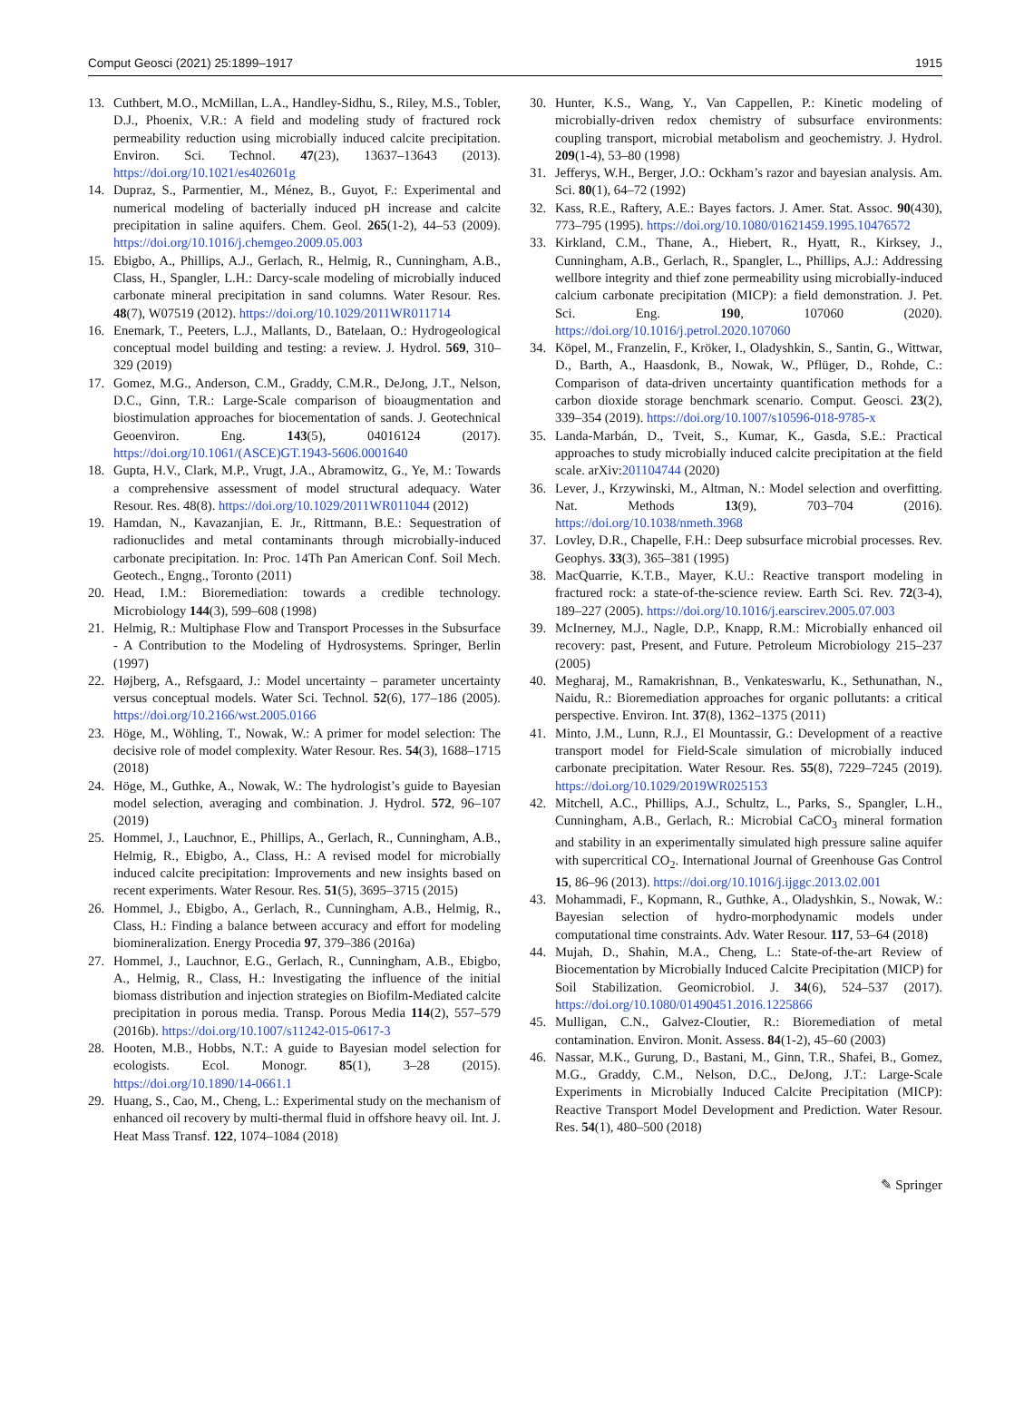Comput Geosci (2021) 25:1899–1917 1915
13. Cuthbert, M.O., McMillan, L.A., Handley-Sidhu, S., Riley, M.S., Tobler, D.J., Phoenix, V.R.: A field and modeling study of fractured rock permeability reduction using microbially induced calcite precipitation. Environ. Sci. Technol. 47(23), 13637–13643 (2013). https://doi.org/10.1021/es402601g
14. Dupraz, S., Parmentier, M., Ménez, B., Guyot, F.: Experimental and numerical modeling of bacterially induced pH increase and calcite precipitation in saline aquifers. Chem. Geol. 265(1-2), 44–53 (2009). https://doi.org/10.1016/j.chemgeo.2009.05.003
15. Ebigbo, A., Phillips, A.J., Gerlach, R., Helmig, R., Cunningham, A.B., Class, H., Spangler, L.H.: Darcy-scale modeling of microbially induced carbonate mineral precipitation in sand columns. Water Resour. Res. 48(7), W07519 (2012). https://doi.org/10.1029/2011WR011714
16. Enemark, T., Peeters, L.J., Mallants, D., Batelaan, O.: Hydrogeological conceptual model building and testing: a review. J. Hydrol. 569, 310–329 (2019)
17. Gomez, M.G., Anderson, C.M., Graddy, C.M.R., DeJong, J.T., Nelson, D.C., Ginn, T.R.: Large-Scale comparison of bioaugmentation and biostimulation approaches for biocementation of sands. J. Geotechnical Geoenviron. Eng. 143(5), 04016124 (2017). https://doi.org/10.1061/(ASCE)GT.1943-5606.0001640
18. Gupta, H.V., Clark, M.P., Vrugt, J.A., Abramowitz, G., Ye, M.: Towards a comprehensive assessment of model structural adequacy. Water Resour. Res. 48(8). https://doi.org/10.1029/2011WR011044 (2012)
19. Hamdan, N., Kavazanjian, E. Jr., Rittmann, B.E.: Sequestration of radionuclides and metal contaminants through microbially-induced carbonate precipitation. In: Proc. 14Th Pan American Conf. Soil Mech. Geotech., Engng., Toronto (2011)
20. Head, I.M.: Bioremediation: towards a credible technology. Microbiology 144(3), 599–608 (1998)
21. Helmig, R.: Multiphase Flow and Transport Processes in the Subsurface - A Contribution to the Modeling of Hydrosystems. Springer, Berlin (1997)
22. Højberg, A., Refsgaard, J.: Model uncertainty – parameter uncertainty versus conceptual models. Water Sci. Technol. 52(6), 177–186 (2005). https://doi.org/10.2166/wst.2005.0166
23. Höge, M., Wöhling, T., Nowak, W.: A primer for model selection: The decisive role of model complexity. Water Resour. Res. 54(3), 1688–1715 (2018)
24. Höge, M., Guthke, A., Nowak, W.: The hydrologist’s guide to Bayesian model selection, averaging and combination. J. Hydrol. 572, 96–107 (2019)
25. Hommel, J., Lauchnor, E., Phillips, A., Gerlach, R., Cunningham, A.B., Helmig, R., Ebigbo, A., Class, H.: A revised model for microbially induced calcite precipitation: Improvements and new insights based on recent experiments. Water Resour. Res. 51(5), 3695–3715 (2015)
26. Hommel, J., Ebigbo, A., Gerlach, R., Cunningham, A.B., Helmig, R., Class, H.: Finding a balance between accuracy and effort for modeling biomineralization. Energy Procedia 97, 379–386 (2016a)
27. Hommel, J., Lauchnor, E.G., Gerlach, R., Cunningham, A.B., Ebigbo, A., Helmig, R., Class, H.: Investigating the influence of the initial biomass distribution and injection strategies on Biofilm-Mediated calcite precipitation in porous media. Transp. Porous Media 114(2), 557–579 (2016b). https://doi.org/10.1007/s11242-015-0617-3
28. Hooten, M.B., Hobbs, N.T.: A guide to Bayesian model selection for ecologists. Ecol. Monogr. 85(1), 3–28 (2015). https://doi.org/10.1890/14-0661.1
29. Huang, S., Cao, M., Cheng, L.: Experimental study on the mechanism of enhanced oil recovery by multi-thermal fluid in offshore heavy oil. Int. J. Heat Mass Transf. 122, 1074–1084 (2018)
30. Hunter, K.S., Wang, Y., Van Cappellen, P.: Kinetic modeling of microbially-driven redox chemistry of subsurface environments: coupling transport, microbial metabolism and geochemistry. J. Hydrol. 209(1-4), 53–80 (1998)
31. Jefferys, W.H., Berger, J.O.: Ockham’s razor and bayesian analysis. Am. Sci. 80(1), 64–72 (1992)
32. Kass, R.E., Raftery, A.E.: Bayes factors. J. Amer. Stat. Assoc. 90(430), 773–795 (1995). https://doi.org/10.1080/01621459.1995.10476572
33. Kirkland, C.M., Thane, A., Hiebert, R., Hyatt, R., Kirksey, J., Cunningham, A.B., Gerlach, R., Spangler, L., Phillips, A.J.: Addressing wellbore integrity and thief zone permeability using microbially-induced calcium carbonate precipitation (MICP): a field demonstration. J. Pet. Sci. Eng. 190, 107060 (2020). https://doi.org/10.1016/j.petrol.2020.107060
34. Köpel, M., Franzelin, F., Kröker, I., Oladyshkin, S., Santin, G., Wittwar, D., Barth, A., Haasdonk, B., Nowak, W., Pflüger, D., Rohde, C.: Comparison of data-driven uncertainty quantification methods for a carbon dioxide storage benchmark scenario. Comput. Geosci. 23(2), 339–354 (2019). https://doi.org/10.1007/s10596-018-9785-x
35. Landa-Marbán, D., Tveit, S., Kumar, K., Gasda, S.E.: Practical approaches to study microbially induced calcite precipitation at the field scale. arXiv:201104744 (2020)
36. Lever, J., Krzywinski, M., Altman, N.: Model selection and overfitting. Nat. Methods 13(9), 703–704 (2016). https://doi.org/10.1038/nmeth.3968
37. Lovley, D.R., Chapelle, F.H.: Deep subsurface microbial processes. Rev. Geophys. 33(3), 365–381 (1995)
38. MacQuarrie, K.T.B., Mayer, K.U.: Reactive transport modeling in fractured rock: a state-of-the-science review. Earth Sci. Rev. 72(3-4), 189–227 (2005). https://doi.org/10.1016/j.earscirev.2005.07.003
39. McInerney, M.J., Nagle, D.P., Knapp, R.M.: Microbially enhanced oil recovery: past, Present, and Future. Petroleum Microbiology 215–237 (2005)
40. Megharaj, M., Ramakrishnan, B., Venkateswarlu, K., Sethunathan, N., Naidu, R.: Bioremediation approaches for organic pollutants: a critical perspective. Environ. Int. 37(8), 1362–1375 (2011)
41. Minto, J.M., Lunn, R.J., El Mountassir, G.: Development of a reactive transport model for Field-Scale simulation of microbially induced carbonate precipitation. Water Resour. Res. 55(8), 7229–7245 (2019). https://doi.org/10.1029/2019WR025153
42. Mitchell, A.C., Phillips, A.J., Schultz, L., Parks, S., Spangler, L.H., Cunningham, A.B., Gerlach, R.: Microbial CaCO<sub>3</sub> mineral formation and stability in an experimentally simulated high pressure saline aquifer with supercritical CO<sub>2</sub>. International Journal of Greenhouse Gas Control 15, 86–96 (2013). https://doi.org/10.1016/j.ijggc.2013.02.001
43. Mohammadi, F., Kopmann, R., Guthke, A., Oladyshkin, S., Nowak, W.: Bayesian selection of hydro-morphodynamic models under computational time constraints. Adv. Water Resour. 117, 53–64 (2018)
44. Mujah, D., Shahin, M.A., Cheng, L.: State-of-the-art Review of Biocementation by Microbially Induced Calcite Precipitation (MICP) for Soil Stabilization. Geomicrobiol. J. 34(6), 524–537 (2017). https://doi.org/10.1080/01490451.2016.1225866
45. Mulligan, C.N., Galvez-Cloutier, R.: Bioremediation of metal contamination. Environ. Monit. Assess. 84(1-2), 45–60 (2003)
46. Nassar, M.K., Gurung, D., Bastani, M., Ginn, T.R., Shafei, B., Gomez, M.G., Graddy, C.M., Nelson, D.C., DeJong, J.T.: Large-Scale Experiments in Microbially Induced Calcite Precipitation (MICP): Reactive Transport Model Development and Prediction. Water Resour. Res. 54(1), 480–500 (2018)
✎ Springer